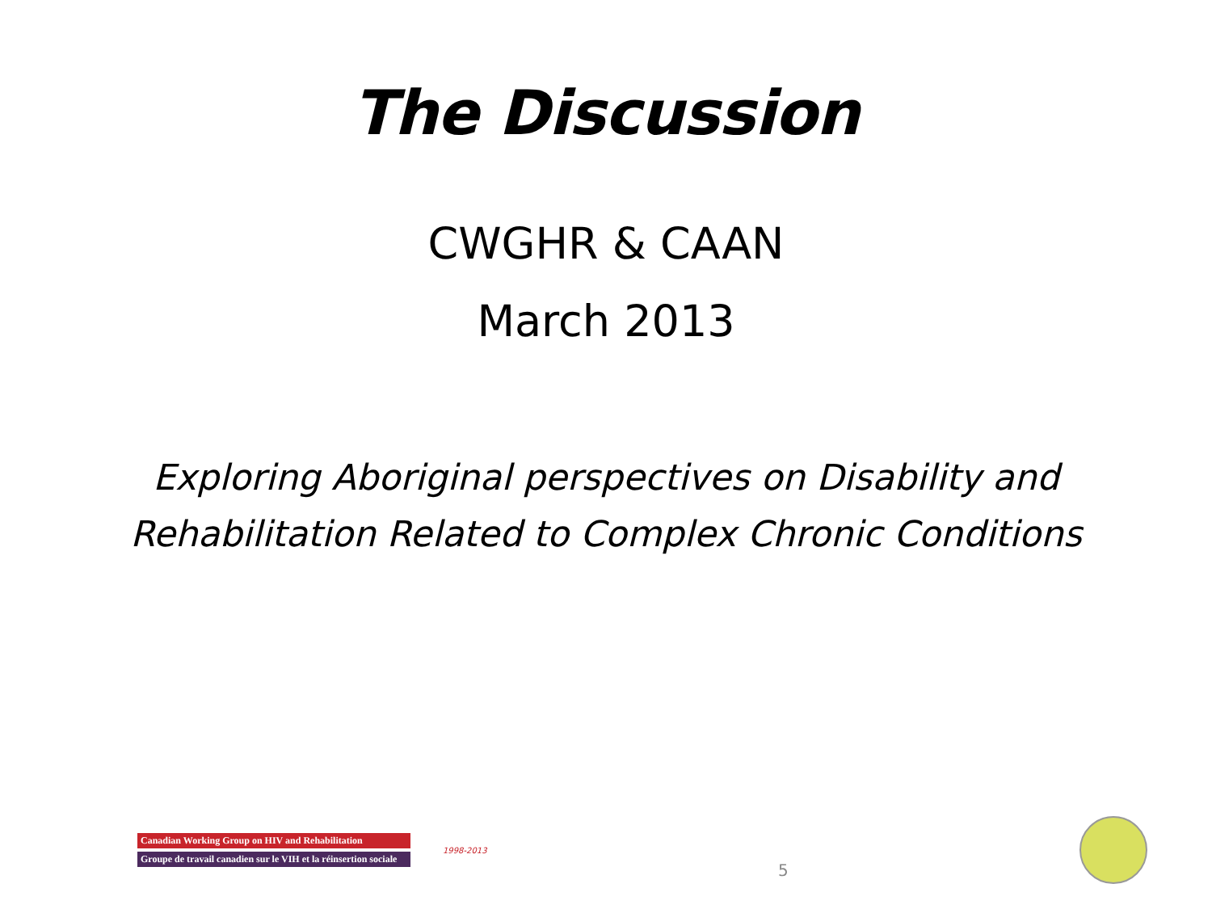The Discussion
CWGHR & CAAN
March 2013
Exploring Aboriginal perspectives on Disability and
Rehabilitation Related to Complex Chronic Conditions
Canadian Working Group on HIV and Rehabilitation
Groupe de travail canadien sur le VIH et la réinsertion sociale
1998-2013
5